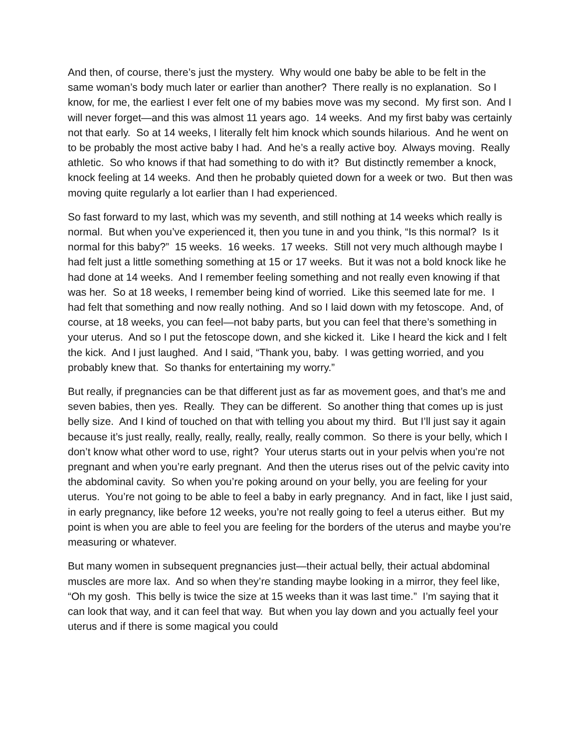And then, of course, there’s just the mystery. Why would one baby be able to be felt in the same woman’s body much later or earlier than another? There really is no explanation. So I know, for me, the earliest I ever felt one of my babies move was my second. My first son. And I will never forget—and this was almost 11 years ago. 14 weeks. And my first baby was certainly not that early. So at 14 weeks, I literally felt him knock which sounds hilarious. And he went on to be probably the most active baby I had. And he’s a really active boy. Always moving. Really athletic. So who knows if that had something to do with it? But distinctly remember a knock, knock feeling at 14 weeks. And then he probably quieted down for a week or two. But then was moving quite regularly a lot earlier than I had experienced.
So fast forward to my last, which was my seventh, and still nothing at 14 weeks which really is normal. But when you’ve experienced it, then you tune in and you think, “Is this normal? Is it normal for this baby?” 15 weeks. 16 weeks. 17 weeks. Still not very much although maybe I had felt just a little something something at 15 or 17 weeks. But it was not a bold knock like he had done at 14 weeks. And I remember feeling something and not really even knowing if that was her. So at 18 weeks, I remember being kind of worried. Like this seemed late for me. I had felt that something and now really nothing. And so I laid down with my fetoscope. And, of course, at 18 weeks, you can feel—not baby parts, but you can feel that there’s something in your uterus. And so I put the fetoscope down, and she kicked it. Like I heard the kick and I felt the kick. And I just laughed. And I said, “Thank you, baby. I was getting worried, and you probably knew that. So thanks for entertaining my worry.”
But really, if pregnancies can be that different just as far as movement goes, and that’s me and seven babies, then yes. Really. They can be different. So another thing that comes up is just belly size. And I kind of touched on that with telling you about my third. But I’ll just say it again because it’s just really, really, really, really, really, really common. So there is your belly, which I don’t know what other word to use, right? Your uterus starts out in your pelvis when you’re not pregnant and when you’re early pregnant. And then the uterus rises out of the pelvic cavity into the abdominal cavity. So when you’re poking around on your belly, you are feeling for your uterus. You’re not going to be able to feel a baby in early pregnancy. And in fact, like I just said, in early pregnancy, like before 12 weeks, you’re not really going to feel a uterus either. But my point is when you are able to feel you are feeling for the borders of the uterus and maybe you’re measuring or whatever.
But many women in subsequent pregnancies just—their actual belly, their actual abdominal muscles are more lax. And so when they’re standing maybe looking in a mirror, they feel like, “Oh my gosh. This belly is twice the size at 15 weeks than it was last time.” I’m saying that it can look that way, and it can feel that way. But when you lay down and you actually feel your uterus and if there is some magical you could